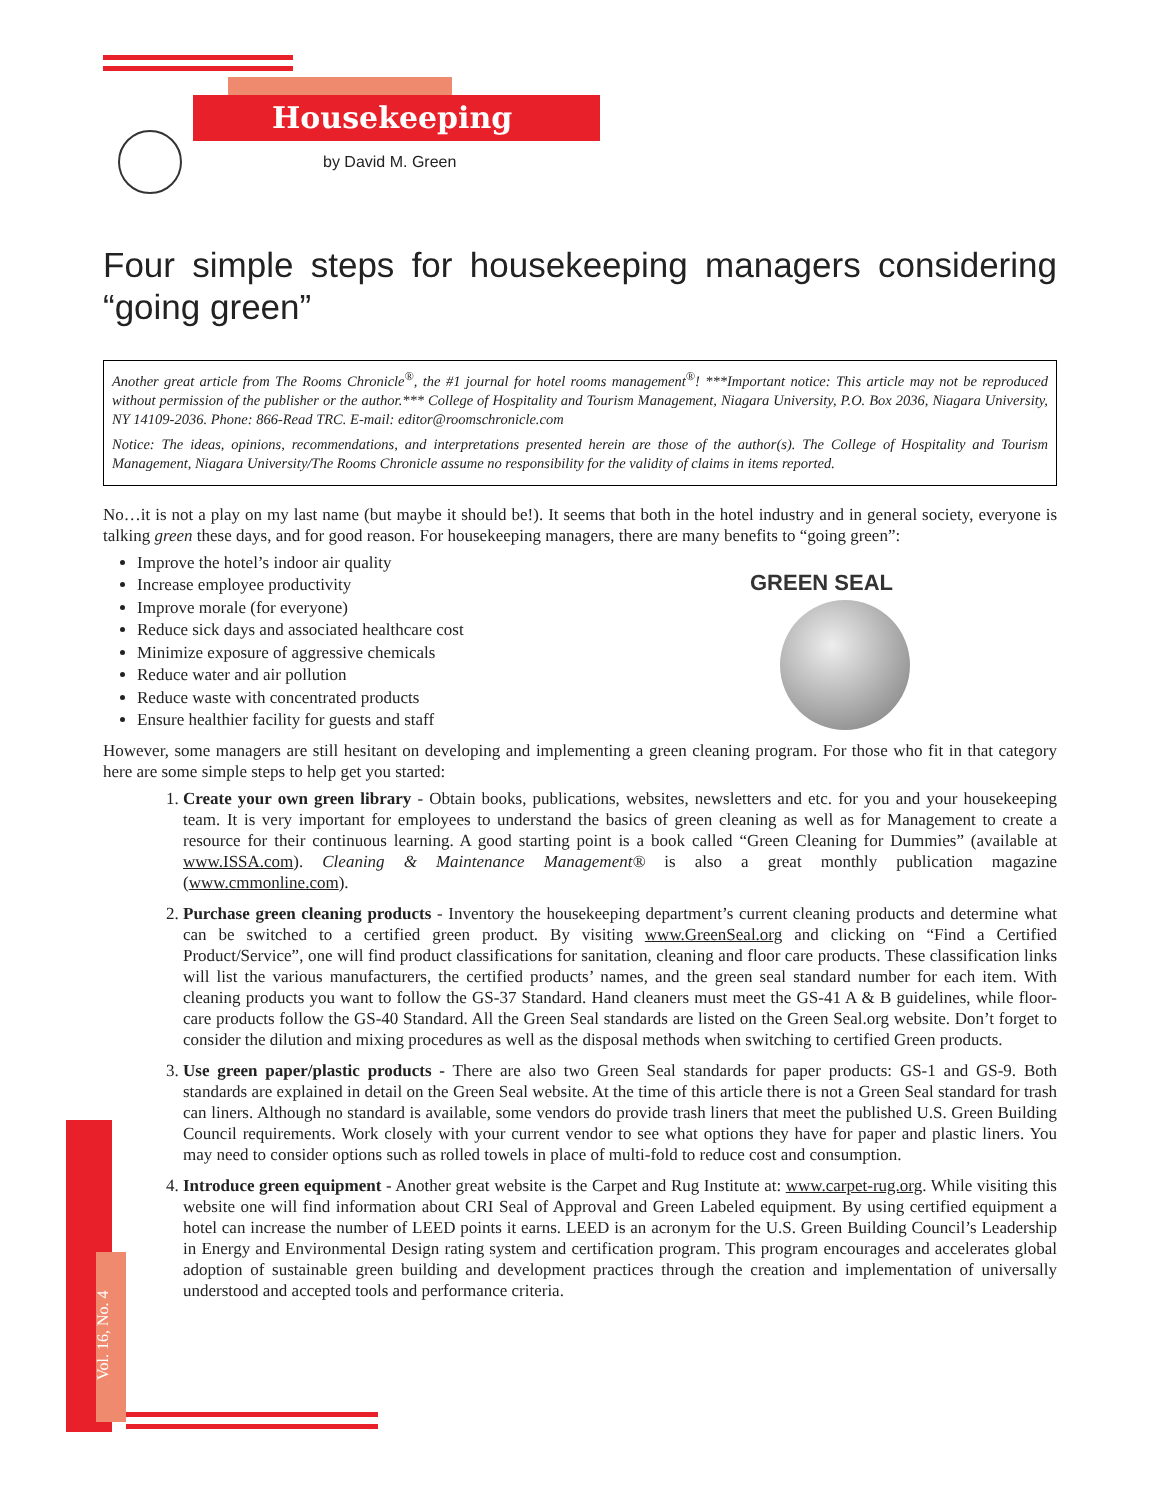Housekeeping
by David M. Green
Vol. 16, No. 4
GREEN SEAL
Four simple steps for housekeeping managers considering “going green”
Another great article from The Rooms Chronicle<sup>®</sup>, the #1 journal for hotel rooms management<sup>®</sup>! ***Important notice: This article may not be reproduced without permission of the publisher or the author.*** College of Hospitality and Tourism Management, Niagara University, P.O. Box 2036, Niagara University, NY 14109-2036. Phone: 866-Read TRC. E-mail: editor@roomschronicle.com
Notice: The ideas, opinions, recommendations, and interpretations presented herein are those of the author(s). The College of Hospitality and Tourism Management, Niagara University/The Rooms Chronicle assume no responsibility for the validity of claims in items reported.
No…it is not a play on my last name (but maybe it should be!). It seems that both in the hotel industry and in general society, everyone is talking green these days, and for good reason. For housekeeping managers, there are many benefits to “going green”:
Improve the hotel’s indoor air quality
Increase employee productivity
Improve morale (for everyone)
Reduce sick days and associated healthcare cost
Minimize exposure of aggressive chemicals
Reduce water and air pollution
Reduce waste with concentrated products
Ensure healthier facility for guests and staff
However, some managers are still hesitant on developing and implementing a green cleaning program. For those who fit in that category here are some simple steps to help get you started:
1. Create your own green library - Obtain books, publications, websites, newsletters and etc. for you and your housekeeping team. It is very important for employees to understand the basics of green cleaning as well as for Management to create a resource for their continuous learning. A good starting point is a book called “Green Cleaning for Dummies” (available at www.ISSA.com). Cleaning & Maintenance Management® is also a great monthly publication magazine (www.cmmonline.com).
2. Purchase green cleaning products - Inventory the housekeeping department’s current cleaning products and determine what can be switched to a certified green product. By visiting www.GreenSeal.org and clicking on “Find a Certified Product/Service”, one will find product classifications for sanitation, cleaning and floor care products. These classification links will list the various manufacturers, the certified products’ names, and the green seal standard number for each item. With cleaning products you want to follow the GS-37 Standard. Hand cleaners must meet the GS-41 A & B guidelines, while floor-care products follow the GS-40 Standard. All the Green Seal standards are listed on the Green Seal.org website. Don’t forget to consider the dilution and mixing procedures as well as the disposal methods when switching to certified Green products.
3. Use green paper/plastic products - There are also two Green Seal standards for paper products: GS-1 and GS-9. Both standards are explained in detail on the Green Seal website. At the time of this article there is not a Green Seal standard for trash can liners. Although no standard is available, some vendors do provide trash liners that meet the published U.S. Green Building Council requirements. Work closely with your current vendor to see what options they have for paper and plastic liners. You may need to consider options such as rolled towels in place of multi-fold to reduce cost and consumption.
4. Introduce green equipment - Another great website is the Carpet and Rug Institute at: www.carpet-rug.org. While visiting this website one will find information about CRI Seal of Approval and Green Labeled equipment. By using certified equipment a hotel can increase the number of LEED points it earns. LEED is an acronym for the U.S. Green Building Council’s Leadership in Energy and Environmental Design rating system and certification program. This program encourages and accelerates global adoption of sustainable green building and development practices through the creation and implementation of universally understood and accepted tools and performance criteria.